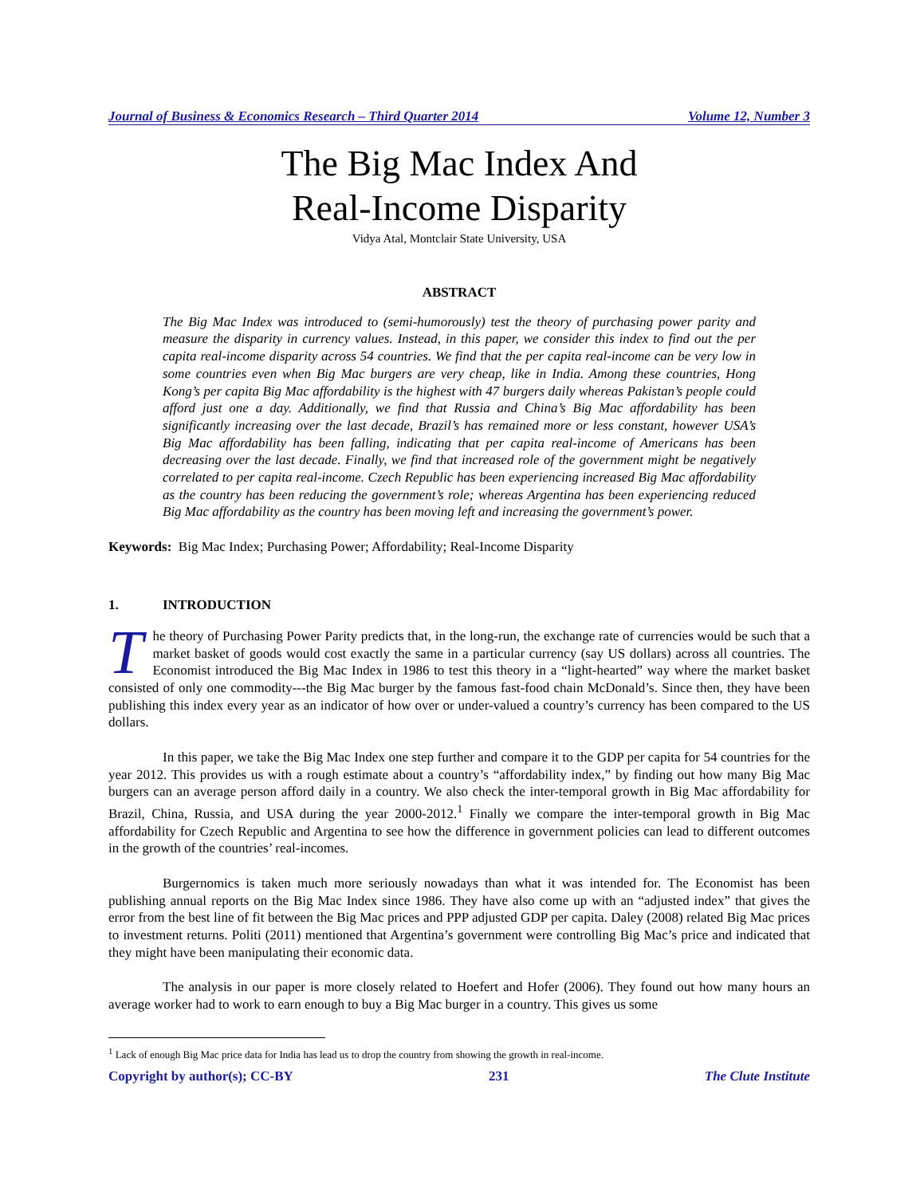Journal of Business & Economics Research – Third Quarter 2014 Volume 12, Number 3
The Big Mac Index And
Real-Income Disparity
Vidya Atal, Montclair State University, USA
ABSTRACT
The Big Mac Index was introduced to (semi-humorously) test the theory of purchasing power parity and measure the disparity in currency values. Instead, in this paper, we consider this index to find out the per capita real-income disparity across 54 countries. We find that the per capita real-income can be very low in some countries even when Big Mac burgers are very cheap, like in India. Among these countries, Hong Kong’s per capita Big Mac affordability is the highest with 47 burgers daily whereas Pakistan’s people could afford just one a day. Additionally, we find that Russia and China’s Big Mac affordability has been significantly increasing over the last decade, Brazil’s has remained more or less constant, however USA’s Big Mac affordability has been falling, indicating that per capita real-income of Americans has been decreasing over the last decade. Finally, we find that increased role of the government might be negatively correlated to per capita real-income. Czech Republic has been experiencing increased Big Mac affordability as the country has been reducing the government’s role; whereas Argentina has been experiencing reduced Big Mac affordability as the country has been moving left and increasing the government’s power.
Keywords: Big Mac Index; Purchasing Power; Affordability; Real-Income Disparity
1. INTRODUCTION
The theory of Purchasing Power Parity predicts that, in the long-run, the exchange rate of currencies would be such that a market basket of goods would cost exactly the same in a particular currency (say US dollars) across all countries. The Economist introduced the Big Mac Index in 1986 to test this theory in a “light-hearted” way where the market basket consisted of only one commodity---the Big Mac burger by the famous fast-food chain McDonald’s. Since then, they have been publishing this index every year as an indicator of how over or under-valued a country’s currency has been compared to the US dollars.
In this paper, we take the Big Mac Index one step further and compare it to the GDP per capita for 54 countries for the year 2012. This provides us with a rough estimate about a country’s “affordability index,” by finding out how many Big Mac burgers can an average person afford daily in a country. We also check the inter-temporal growth in Big Mac affordability for Brazil, China, Russia, and USA during the year 2000-2012.<sup>1</sup> Finally we compare the inter-temporal growth in Big Mac affordability for Czech Republic and Argentina to see how the difference in government policies can lead to different outcomes in the growth of the countries’ real-incomes.
Burgernomics is taken much more seriously nowadays than what it was intended for. The Economist has been publishing annual reports on the Big Mac Index since 1986. They have also come up with an “adjusted index” that gives the error from the best line of fit between the Big Mac prices and PPP adjusted GDP per capita. Daley (2008) related Big Mac prices to investment returns. Politi (2011) mentioned that Argentina’s government were controlling Big Mac’s price and indicated that they might have been manipulating their economic data.
The analysis in our paper is more closely related to Hoefert and Hofer (2006). They found out how many hours an average worker had to work to earn enough to buy a Big Mac burger in a country. This gives us some
<sup>1</sup> Lack of enough Big Mac price data for India has lead us to drop the country from showing the growth in real-income.
Copyright by author(s); CC-BY 231 The Clute Institute